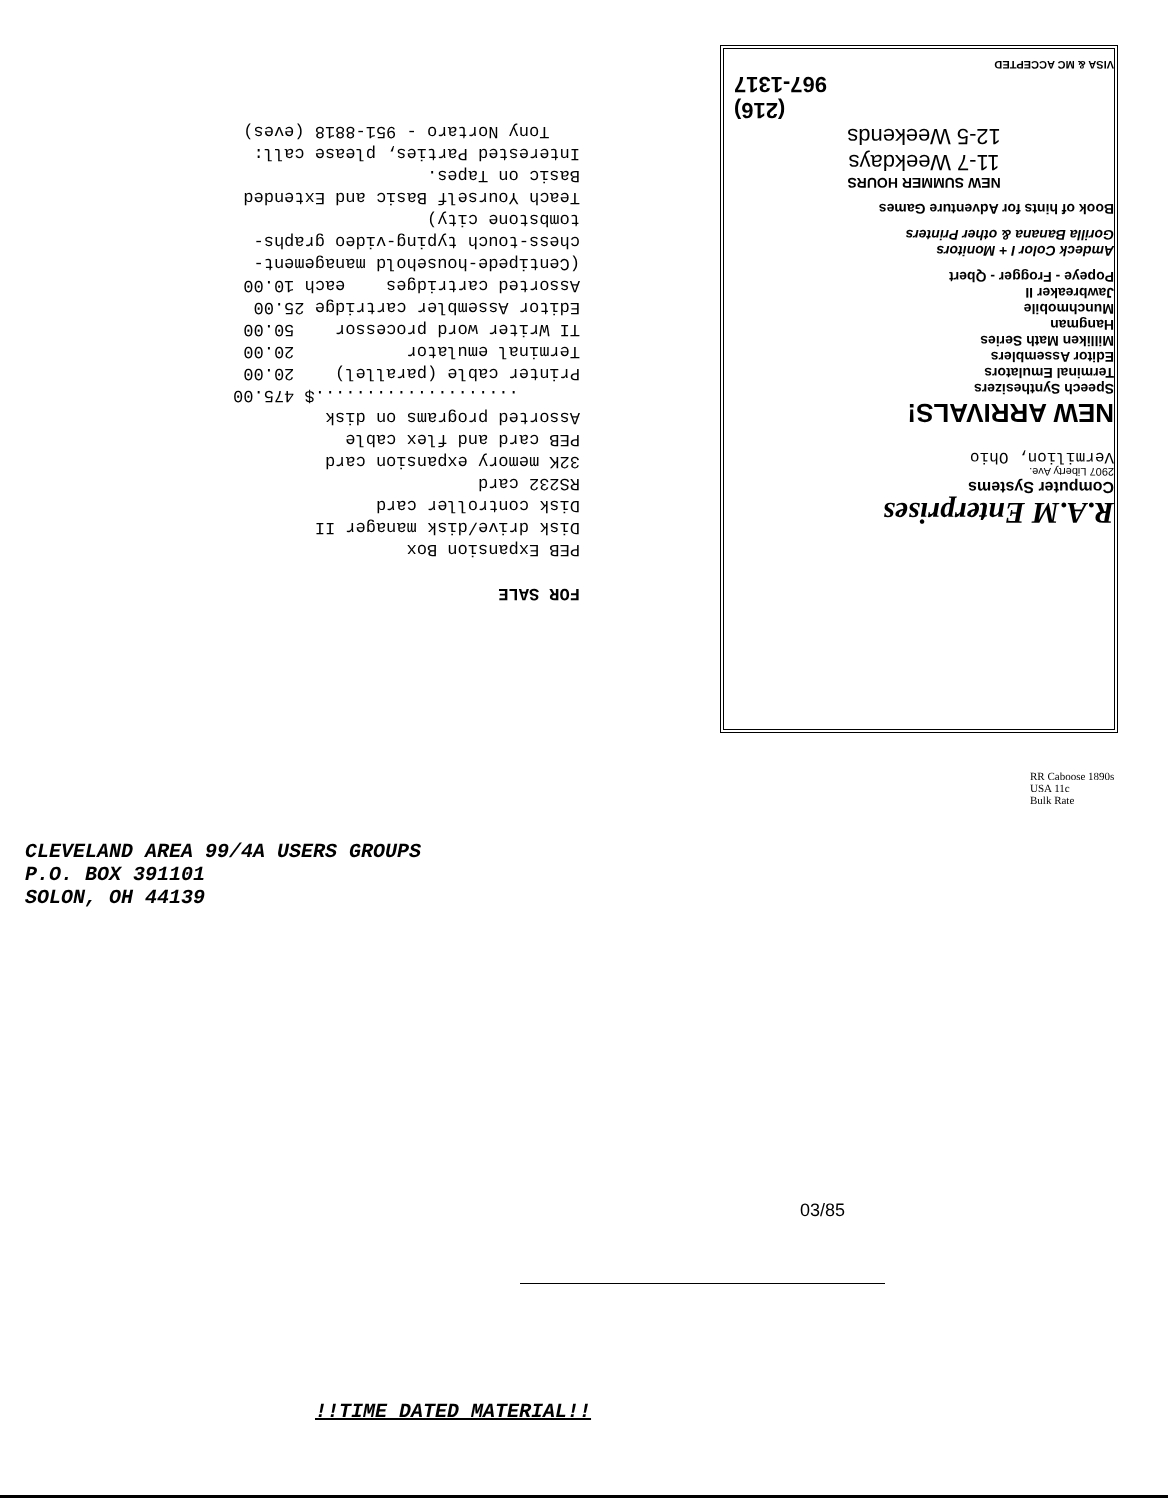R.A.M Enterprises
Computer Systems
2907 Liberty Ave.
Vermilion, Ohio
NEW ARRIVALS!
Speech Synthesizers
Terminal Emulators
Editor Assemblers
Milliken Math Series
Hangman
Munchmobile
Jawbreaker II
Popeye - Frogger - Qbert
Amdeck Color I + Monitors
Gorilla Banana & other Printers
Book of hints for Adventure Games
NEW SUMMER HOURS
11-7 Weekdays
12-5 Weekends
(216)
967-1317
VISA & MC ACCEPTED
FOR SALE PEB Expansion Box Disk drive/disk manager II Disk controller card RS232 card 32K memory expansion card PEB card and flex cable Assorted programs on disk ....................$ 475.00 Printer cable (parallel) 20.00 Terminal emulator 20.00 TI Writer word processor 50.00 Editor Assembler cartridge 25.00 Assorted cartridges each 10.00 (Centipede-household management- chess-touch typing-video graphs- tombstone city) Teach Yourself Basic and Extended Basic on Tapes. Interested Parties, please call: Tony Nortaro - 951-8818 (eves)
RR Caboose 1890s
USA 11c
Bulk Rate
CLEVELAND AREA 99/4A USERS GROUPS
P.O. BOX 391101
SOLON, OH 44139
03/85
!!TIME DATED MATERIAL!!